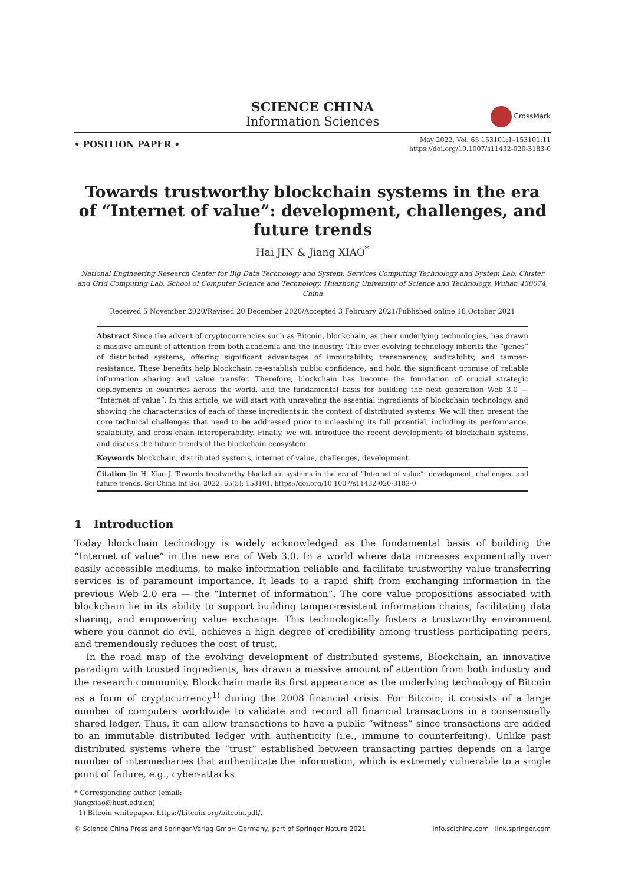SCIENCE CHINA
Information Sciences
CrossMark
• POSITION PAPER •
May 2022, Vol. 65 153101:1–153101:11
https://doi.org/10.1007/s11432-020-3183-0
Towards trustworthy blockchain systems in the era of “Internet of value”: development, challenges, and future trends
Hai JIN & Jiang XIAO<sup>*</sup>
National Engineering Research Center for Big Data Technology and System, Services Computing Technology and System Lab, Cluster and Grid Computing Lab, School of Computer Science and Technology, Huazhong University of Science and Technology, Wuhan 430074, China
Received 5 November 2020/Revised 20 December 2020/Accepted 3 February 2021/Published online 18 October 2021
Abstract Since the advent of cryptocurrencies such as Bitcoin, blockchain, as their underlying technologies, has drawn a massive amount of attention from both academia and the industry. This ever-evolving technology inherits the “genes” of distributed systems, offering significant advantages of immutability, transparency, auditability, and tamper-resistance. These benefits help blockchain re-establish public confidence, and hold the significant promise of reliable information sharing and value transfer. Therefore, blockchain has become the foundation of crucial strategic deployments in countries across the world, and the fundamental basis for building the next generation Web 3.0 — “Internet of value”. In this article, we will start with unraveling the essential ingredients of blockchain technology, and showing the characteristics of each of these ingredients in the context of distributed systems. We will then present the core technical challenges that need to be addressed prior to unleashing its full potential, including its performance, scalability, and cross-chain interoperability. Finally, we will introduce the recent developments of blockchain systems, and discuss the future trends of the blockchain ecosystem.
Keywords blockchain, distributed systems, internet of value, challenges, development
Citation Jin H, Xiao J. Towards trustworthy blockchain systems in the era of “Internet of value”: development, challenges, and future trends. Sci China Inf Sci, 2022, 65(5): 153101, https://doi.org/10.1007/s11432-020-3183-0
1 Introduction
Today blockchain technology is widely acknowledged as the fundamental basis of building the “Internet of value” in the new era of Web 3.0. In a world where data increases exponentially over easily accessible mediums, to make information reliable and facilitate trustworthy value transferring services is of paramount importance. It leads to a rapid shift from exchanging information in the previous Web 2.0 era — the “Internet of information”. The core value propositions associated with blockchain lie in its ability to support building tamper-resistant information chains, facilitating data sharing, and empowering value exchange. This technologically fosters a trustworthy environment where you cannot do evil, achieves a high degree of credibility among trustless participating peers, and tremendously reduces the cost of trust.
In the road map of the evolving development of distributed systems, Blockchain, an innovative paradigm with trusted ingredients, has drawn a massive amount of attention from both industry and the research community. Blockchain made its first appearance as the underlying technology of Bitcoin as a form of cryptocurrency<sup>1)</sup> during the 2008 financial crisis. For Bitcoin, it consists of a large number of computers worldwide to validate and record all financial transactions in a consensually shared ledger. Thus, it can allow transactions to have a public “witness” since transactions are added to an immutable distributed ledger with authenticity (i.e., immune to counterfeiting). Unlike past distributed systems where the “trust” established between transacting parties depends on a large number of intermediaries that authenticate the information, which is extremely vulnerable to a single point of failure, e.g., cyber-attacks
* Corresponding author (email: jiangxiao@hust.edu.cn)
1) Bitcoin whitepaper. https://bitcoin.org/bitcoin.pdf/.
© Science China Press and Springer-Verlag GmbH Germany, part of Springer Nature 2021 info.scichina.com link.springer.com